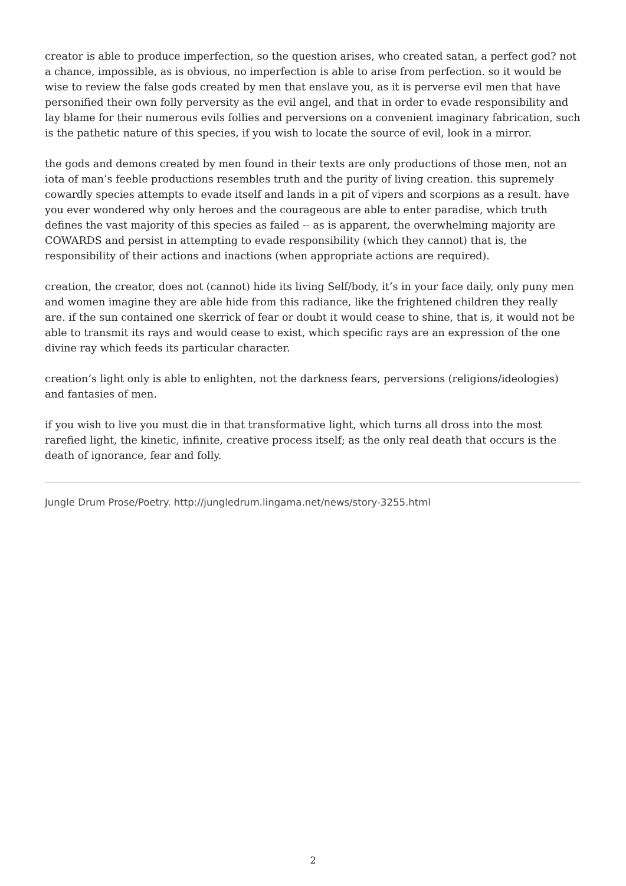creator is able to produce imperfection, so the question arises, who created satan, a perfect god? not a chance, impossible, as is obvious, no imperfection is able to arise from perfection. so it would be wise to review the false gods created by men that enslave you, as it is perverse evil men that have personified their own folly perversity as the evil angel, and that in order to evade responsibility and lay blame for their numerous evils follies and perversions on a convenient imaginary fabrication, such is the pathetic nature of this species, if you wish to locate the source of evil, look in a mirror.
the gods and demons created by men found in their texts are only productions of those men, not an iota of man’s feeble productions resembles truth and the purity of living creation. this supremely cowardly species attempts to evade itself and lands in a pit of vipers and scorpions as a result. have you ever wondered why only heroes and the courageous are able to enter paradise, which truth defines the vast majority of this species as failed -- as is apparent, the overwhelming majority are COWARDS and persist in attempting to evade responsibility (which they cannot) that is, the responsibility of their actions and inactions (when appropriate actions are required).
creation, the creator, does not (cannot) hide its living Self/body, it’s in your face daily, only puny men and women imagine they are able hide from this radiance, like the frightened children they really are. if the sun contained one skerrick of fear or doubt it would cease to shine, that is, it would not be able to transmit its rays and would cease to exist, which specific rays are an expression of the one divine ray which feeds its particular character.
creation’s light only is able to enlighten, not the darkness fears, perversions (religions/ideologies) and fantasies of men.
if you wish to live you must die in that transformative light, which turns all dross into the most rarefied light, the kinetic, infinite, creative process itself; as the only real death that occurs is the death of ignorance, fear and folly.
Jungle Drum Prose/Poetry. http://jungledrum.lingama.net/news/story-3255.html
2